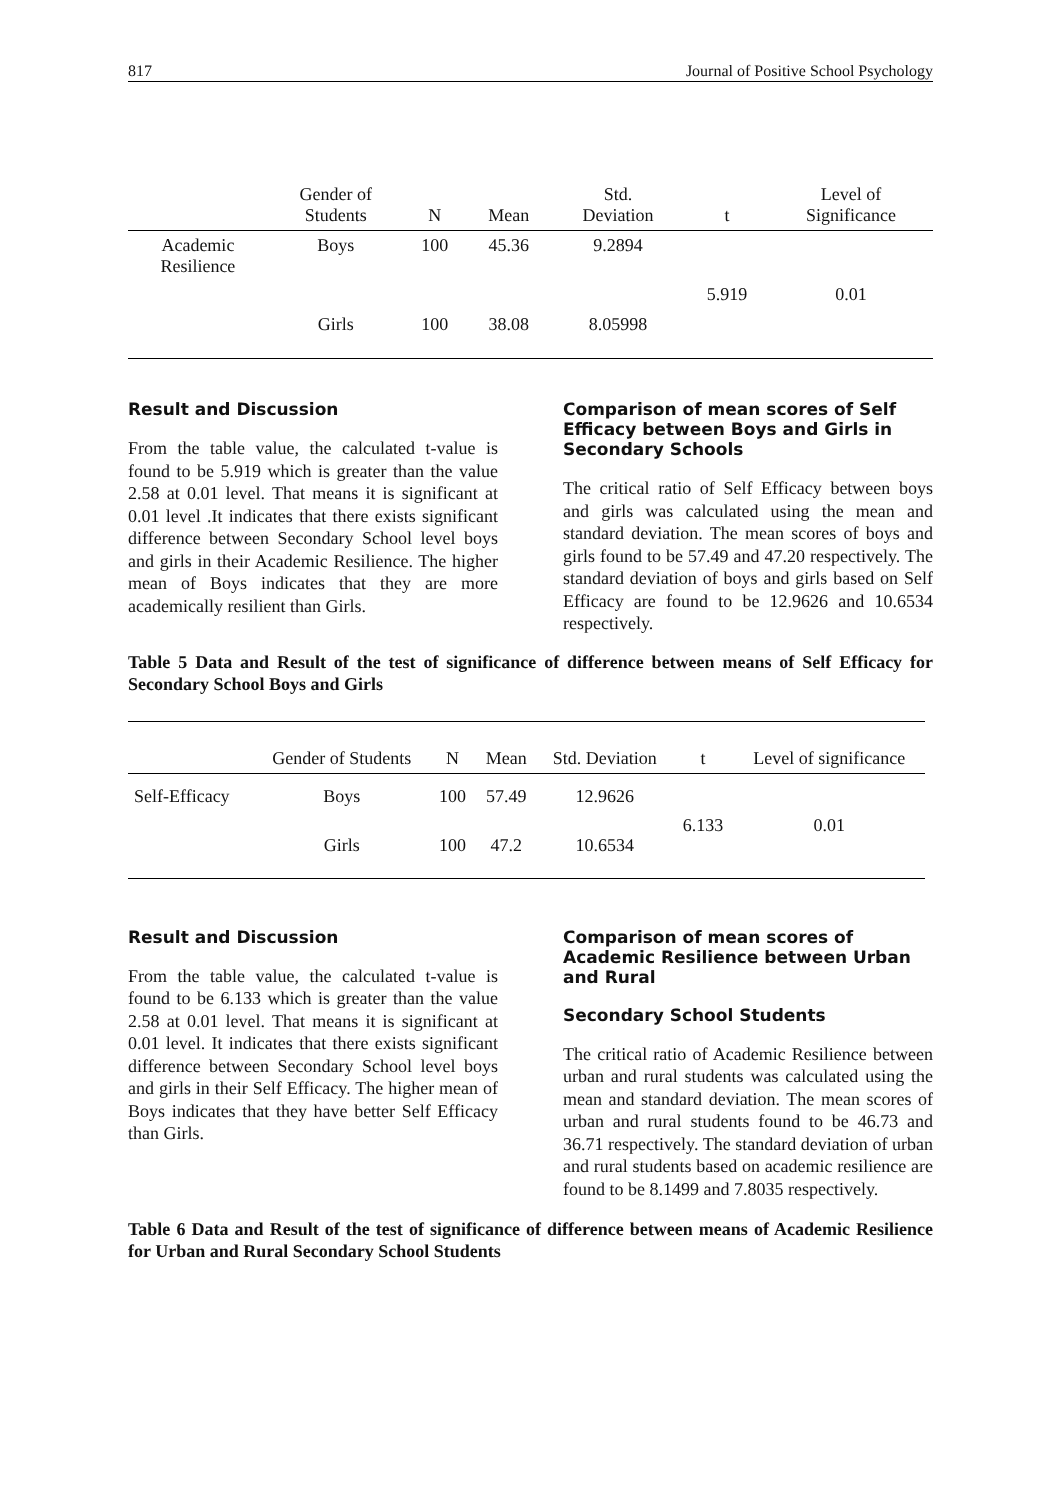817 Journal of Positive School Psychology
| | Gender of Students | N | Mean | Std. Deviation | t | Level of Significance |
| --- | --- | --- | --- | --- | --- | --- |
| Academic Resilience | Boys | 100 | 45.36 | 9.2894 | 5.919 | 0.01 |
| | Girls | 100 | 38.08 | 8.05998 | | |
Result and Discussion
From the table value, the calculated t-value is found to be 5.919 which is greater than the value 2.58 at 0.01 level. That means it is significant at 0.01 level .It indicates that there exists significant difference between Secondary School level boys and girls in their Academic Resilience. The higher mean of Boys indicates that they are more academically resilient than Girls.
Comparison of mean scores of Self Efficacy between Boys and Girls in Secondary Schools
The critical ratio of Self Efficacy between boys and girls was calculated using the mean and standard deviation. The mean scores of boys and girls found to be 57.49 and 47.20 respectively. The standard deviation of boys and girls based on Self Efficacy are found to be 12.9626 and 10.6534 respectively.
Table 5 Data and Result of the test of significance of difference between means of Self Efficacy for Secondary School Boys and Girls
| | Gender of Students | N | Mean | Std. Deviation | t | Level of significance |
| --- | --- | --- | --- | --- | --- | --- |
| Self-Efficacy | Boys | 100 | 57.49 | 12.9626 | 6.133 | 0.01 |
| | Girls | 100 | 47.2 | 10.6534 | | |
Result and Discussion
From the table value, the calculated t-value is found to be 6.133 which is greater than the value 2.58 at 0.01 level. That means it is significant at 0.01 level. It indicates that there exists significant difference between Secondary School level boys and girls in their Self Efficacy. The higher mean of Boys indicates that they have better Self Efficacy than Girls.
Comparison of mean scores of Academic Resilience between Urban and Rural
Secondary School Students
The critical ratio of Academic Resilience between urban and rural students was calculated using the mean and standard deviation. The mean scores of urban and rural students found to be 46.73 and 36.71 respectively. The standard deviation of urban and rural students based on academic resilience are found to be 8.1499 and 7.8035 respectively.
Table 6 Data and Result of the test of significance of difference between means of Academic Resilience for Urban and Rural Secondary School Students